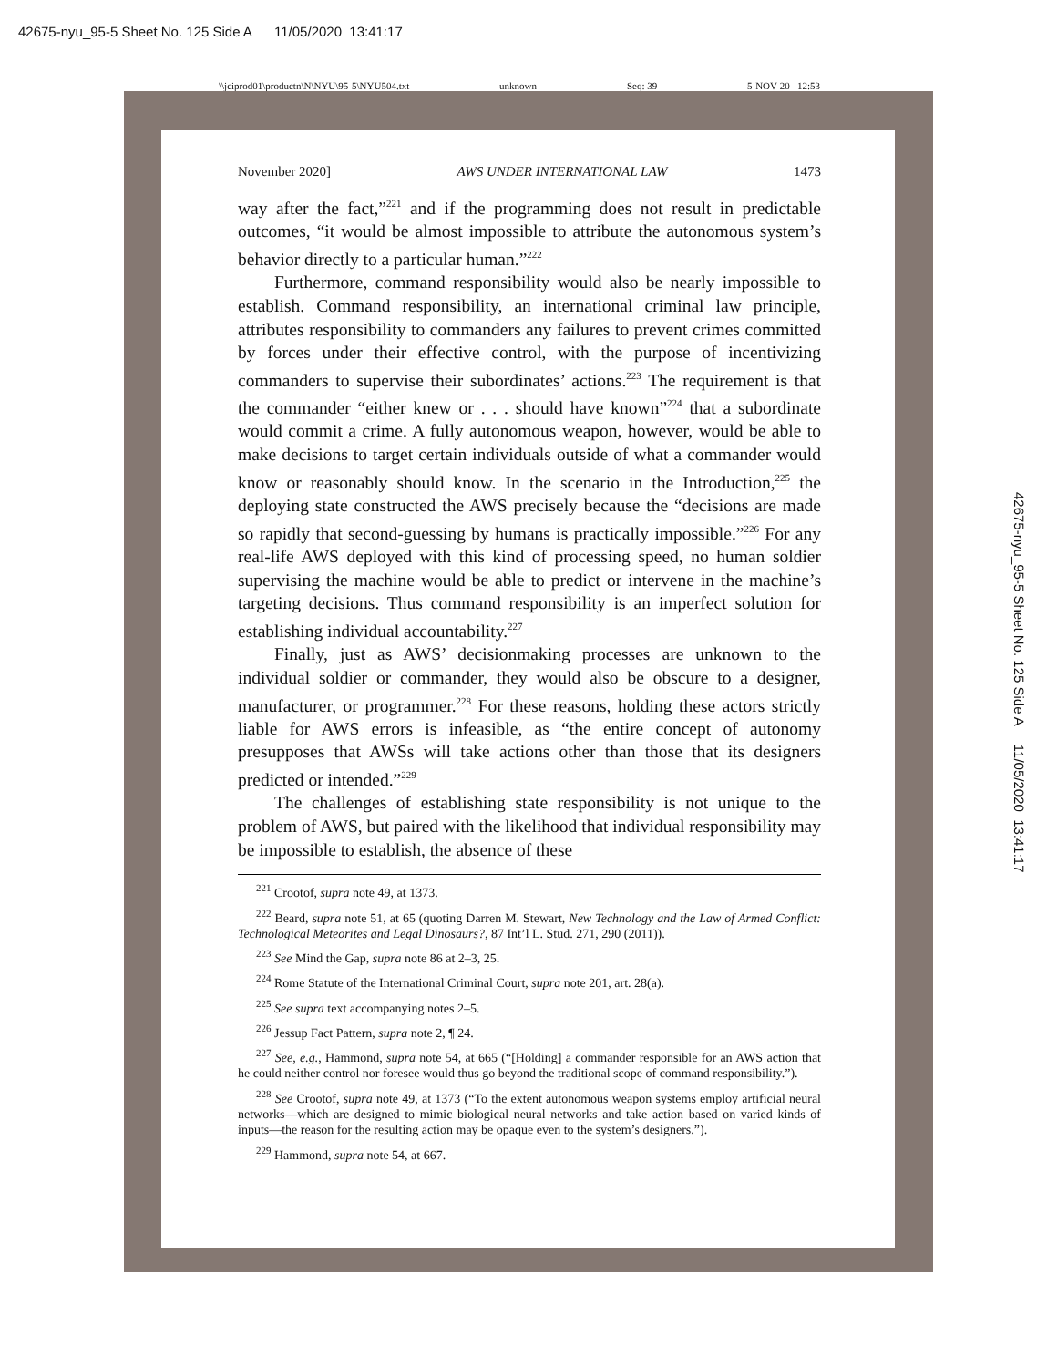42675-nyu_95-5 Sheet No. 125 Side A 11/05/2020 13:41:17
\\jciprod01\productn\N\NYU\95-5\NYU504.txt unknown Seq: 39 5-NOV-20 12:53
42675-nyu_95-5 Sheet No. 125 Side A 11/05/2020 13:41:17
November 2020] AWS UNDER INTERNATIONAL LAW 1473
way after the fact,”<sup>221</sup> and if the programming does not result in predictable outcomes, “it would be almost impossible to attribute the autonomous system’s behavior directly to a particular human.”<sup>222</sup>
Furthermore, command responsibility would also be nearly impossible to establish. Command responsibility, an international criminal law principle, attributes responsibility to commanders any failures to prevent crimes committed by forces under their effective control, with the purpose of incentivizing commanders to supervise their subordinates’ actions.<sup>223</sup> The requirement is that the commander “either knew or . . . should have known”<sup>224</sup> that a subordinate would commit a crime. A fully autonomous weapon, however, would be able to make decisions to target certain individuals outside of what a commander would know or reasonably should know. In the scenario in the Introduction,<sup>225</sup> the deploying state constructed the AWS precisely because the “decisions are made so rapidly that second-guessing by humans is practically impossible.”<sup>226</sup> For any real-life AWS deployed with this kind of processing speed, no human soldier supervising the machine would be able to predict or intervene in the machine’s targeting decisions. Thus command responsibility is an imperfect solution for establishing individual accountability.<sup>227</sup>
Finally, just as AWS’ decisionmaking processes are unknown to the individual soldier or commander, they would also be obscure to a designer, manufacturer, or programmer.<sup>228</sup> For these reasons, holding these actors strictly liable for AWS errors is infeasible, as “the entire concept of autonomy presupposes that AWSs will take actions other than those that its designers predicted or intended.”<sup>229</sup>
The challenges of establishing state responsibility is not unique to the problem of AWS, but paired with the likelihood that individual responsibility may be impossible to establish, the absence of these
<sup>221</sup> Crootof, supra note 49, at 1373.
<sup>222</sup> Beard, supra note 51, at 65 (quoting Darren M. Stewart, New Technology and the Law of Armed Conflict: Technological Meteorites and Legal Dinosaurs?, 87 Int’l L. Stud. 271, 290 (2011)).
<sup>223</sup> See Mind the Gap, supra note 86 at 2–3, 25.
<sup>224</sup> Rome Statute of the International Criminal Court, supra note 201, art. 28(a).
<sup>225</sup> See supra text accompanying notes 2–5.
<sup>226</sup> Jessup Fact Pattern, supra note 2, ¶ 24.
<sup>227</sup> See, e.g., Hammond, supra note 54, at 665 (“[Holding] a commander responsible for an AWS action that he could neither control nor foresee would thus go beyond the traditional scope of command responsibility.”).
<sup>228</sup> See Crootof, supra note 49, at 1373 (“To the extent autonomous weapon systems employ artificial neural networks—which are designed to mimic biological neural networks and take action based on varied kinds of inputs—the reason for the resulting action may be opaque even to the system’s designers.”).
<sup>229</sup> Hammond, supra note 54, at 667.